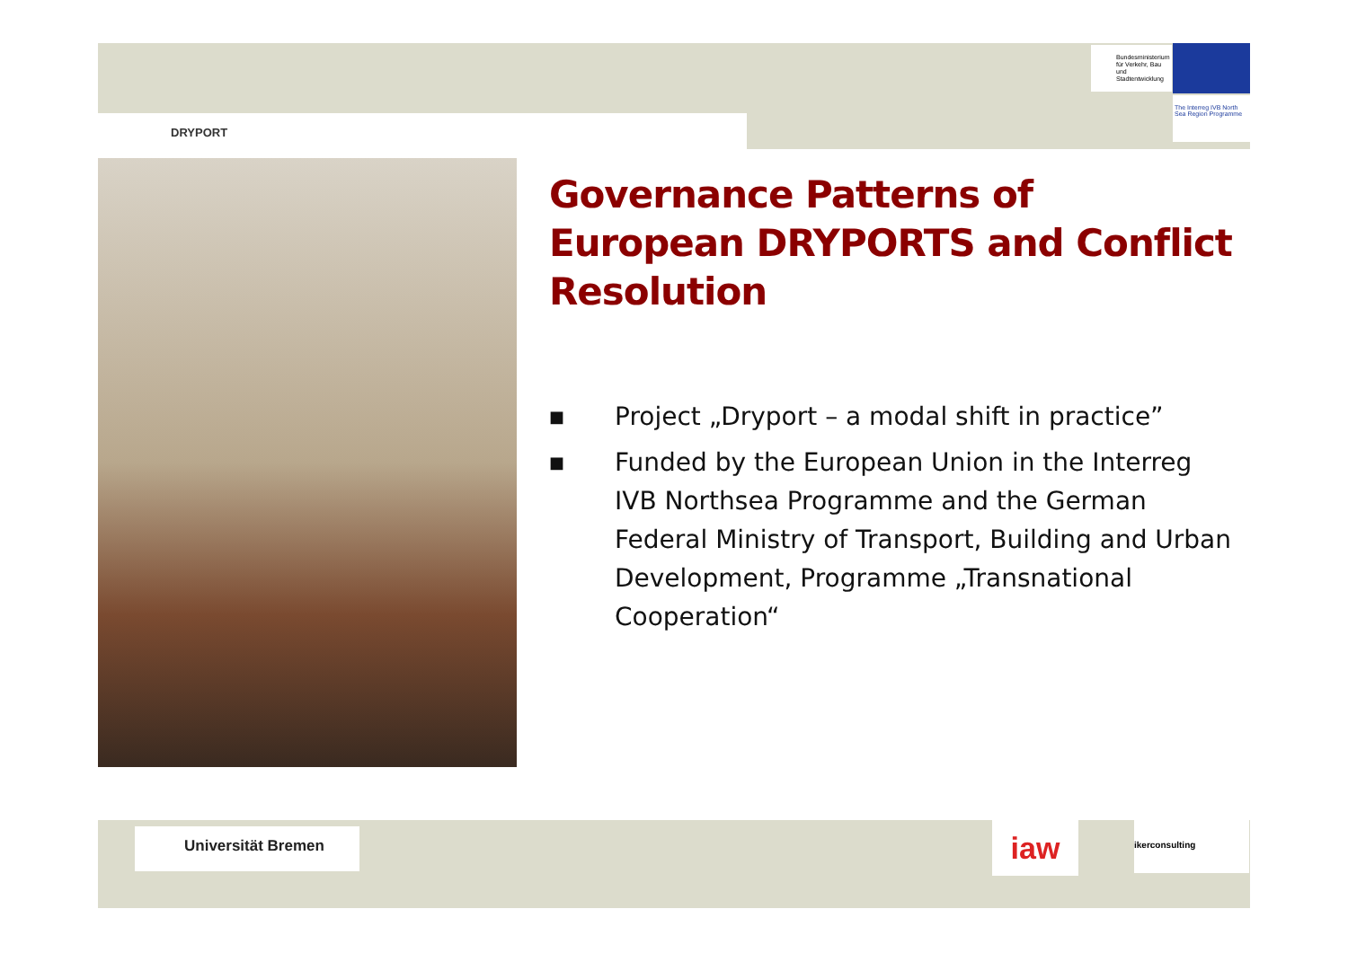DRYPORT
Bundesministerium für Verkehr, Bau und Stadtentwicklung
The Interreg IVB North Sea Region Programme
Governance Patterns of European DRYPORTS and Conflict Resolution
■ Project „Dryport – a modal shift in practice”
■ Funded by the European Union in the Interreg IVB Northsea Programme and the German Federal Ministry of Transport, Building and Urban Development, Programme „Transnational Cooperation“
Universität Bremen iaw
ikerconsulting